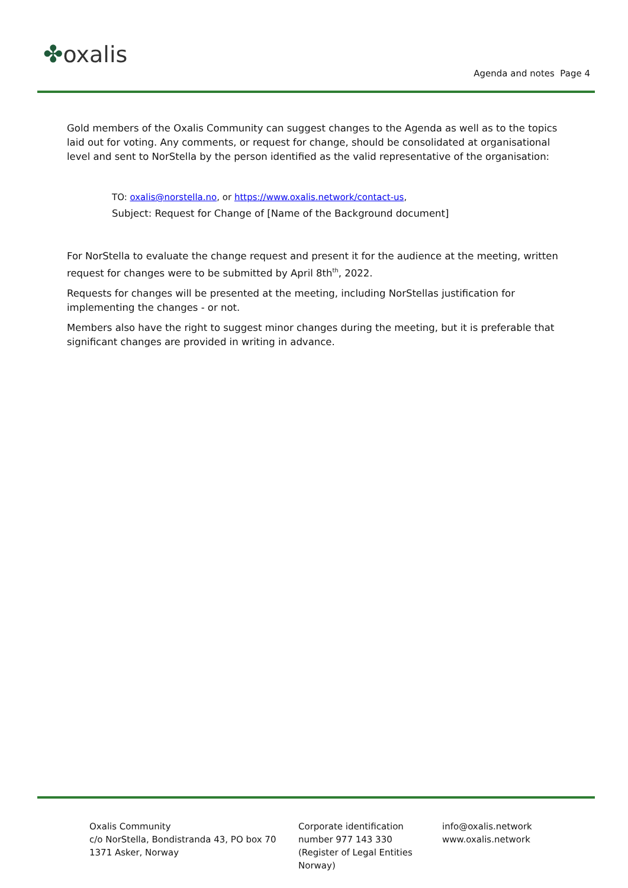✤oxalis
Agenda and notes Page 4
Gold members of the Oxalis Community can suggest changes to the Agenda as well as to the topics laid out for voting. Any comments, or request for change, should be consolidated at organisational level and sent to NorStella by the person identified as the valid representative of the organisation:
TO: oxalis@norstella.no, or https://www.oxalis.network/contact-us,
Subject: Request for Change of [Name of the Background document]
For NorStella to evaluate the change request and present it for the audience at the meeting, written request for changes were to be submitted by April 8th<sup>th</sup>, 2022.
Requests for changes will be presented at the meeting, including NorStellas justification for implementing the changes - or not.
Members also have the right to suggest minor changes during the meeting, but it is preferable that significant changes are provided in writing in advance.
Oxalis Community
c/o NorStella, Bondistranda 43, PO box 70
1371 Asker, Norway
Corporate identification
number 977 143 330
(Register of Legal Entities
Norway)
info@oxalis.network
www.oxalis.network